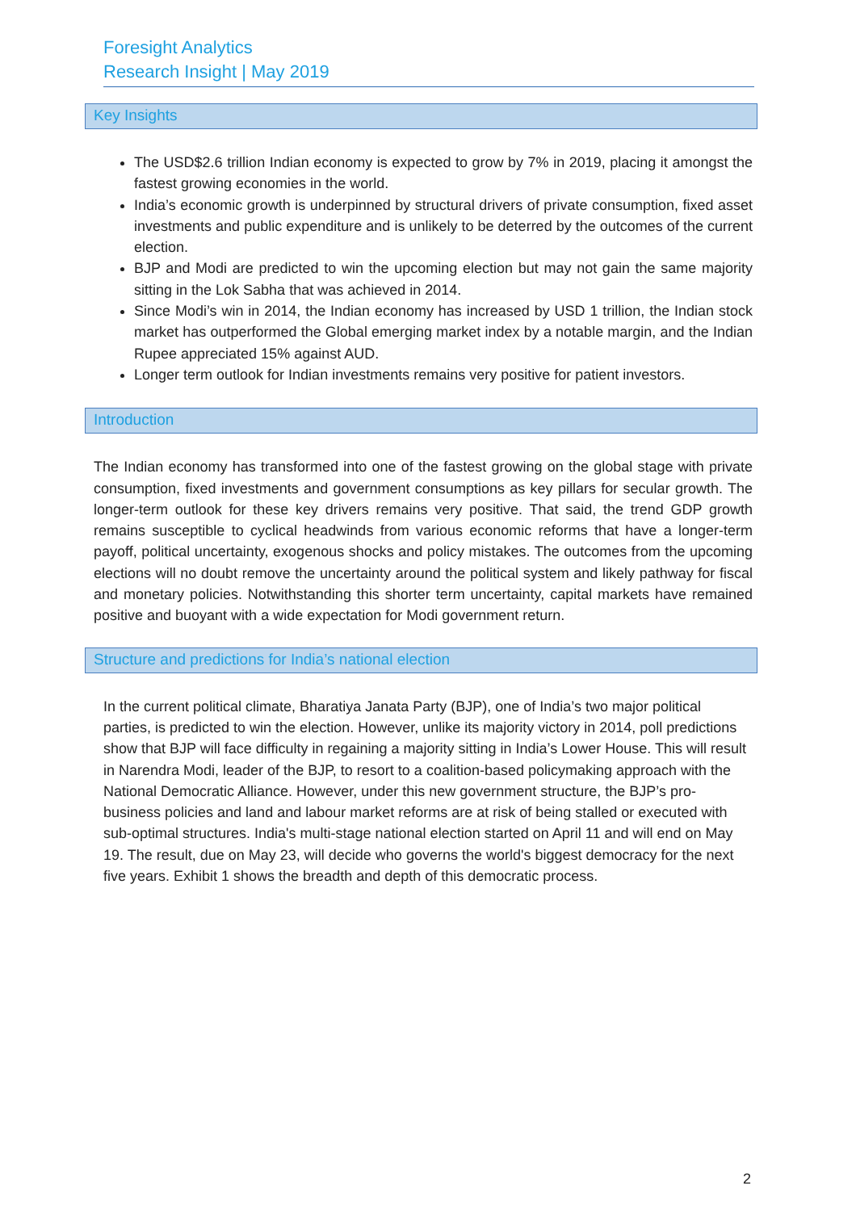Foresight Analytics
Research Insight | May 2019
Key Insights
The USD$2.6 trillion Indian economy is expected to grow by 7% in 2019, placing it amongst the fastest growing economies in the world.
India’s economic growth is underpinned by structural drivers of private consumption, fixed asset investments and public expenditure and is unlikely to be deterred by the outcomes of the current election.
BJP and Modi are predicted to win the upcoming election but may not gain the same majority sitting in the Lok Sabha that was achieved in 2014.
Since Modi’s win in 2014, the Indian economy has increased by USD 1 trillion, the Indian stock market has outperformed the Global emerging market index by a notable margin, and the Indian Rupee appreciated 15% against AUD.
Longer term outlook for Indian investments remains very positive for patient investors.
Introduction
The Indian economy has transformed into one of the fastest growing on the global stage with private consumption, fixed investments and government consumptions as key pillars for secular growth. The longer-term outlook for these key drivers remains very positive. That said, the trend GDP growth remains susceptible to cyclical headwinds from various economic reforms that have a longer-term payoff, political uncertainty, exogenous shocks and policy mistakes. The outcomes from the upcoming elections will no doubt remove the uncertainty around the political system and likely pathway for fiscal and monetary policies. Notwithstanding this shorter term uncertainty, capital markets have remained positive and buoyant with a wide expectation for Modi government return.
Structure and predictions for India’s national election
In the current political climate, Bharatiya Janata Party (BJP), one of India’s two major political parties, is predicted to win the election. However, unlike its majority victory in 2014, poll predictions show that BJP will face difficulty in regaining a majority sitting in India’s Lower House. This will result in Narendra Modi, leader of the BJP, to resort to a coalition-based policymaking approach with the National Democratic Alliance. However, under this new government structure, the BJP’s pro-business policies and land and labour market reforms are at risk of being stalled or executed with sub-optimal structures. India's multi-stage national election started on April 11 and will end on May 19. The result, due on May 23, will decide who governs the world's biggest democracy for the next five years. Exhibit 1 shows the breadth and depth of this democratic process.
2